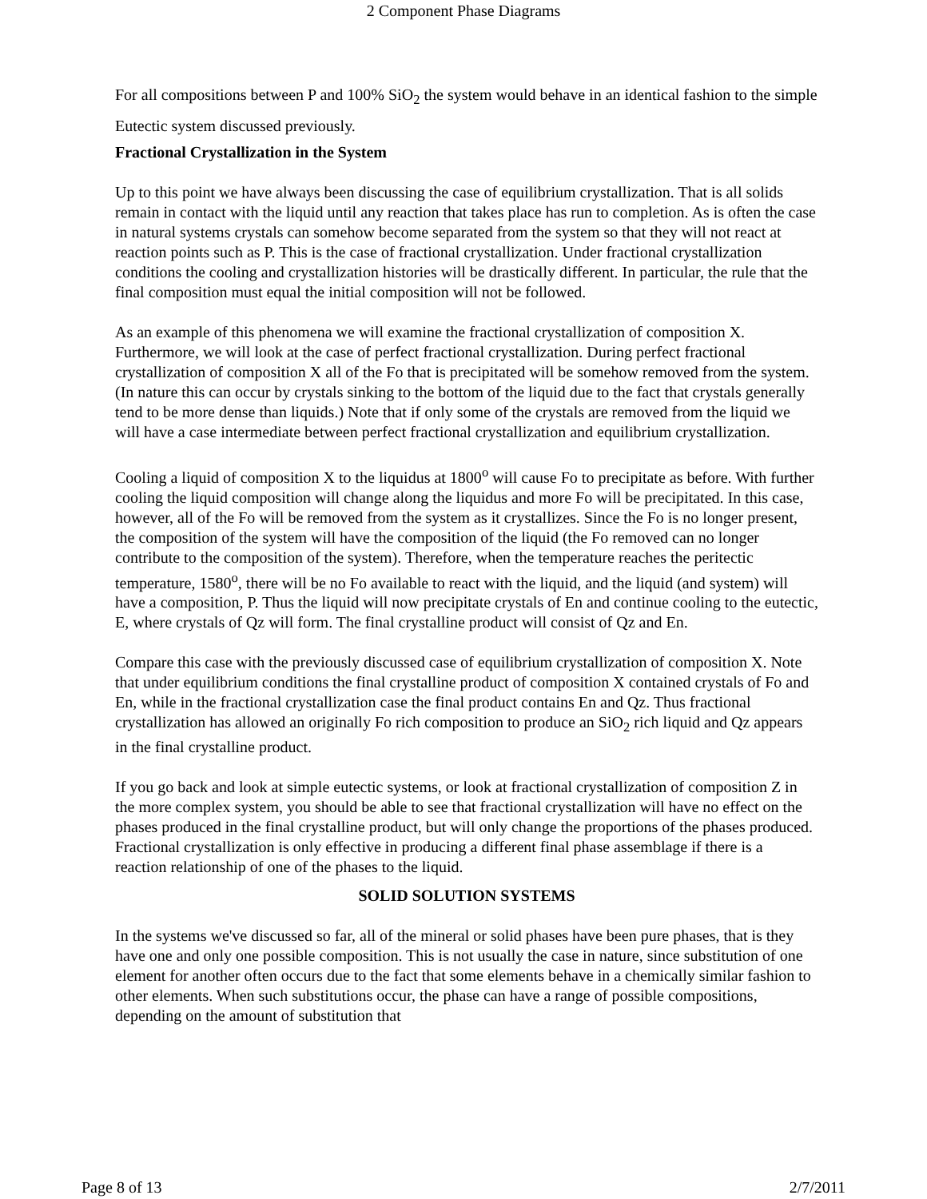2 Component Phase Diagrams
For all compositions between P and 100% SiO<sub>2</sub> the system would behave in an identical fashion to the simple Eutectic system discussed previously.
Fractional Crystallization in the System
Up to this point we have always been discussing the case of equilibrium crystallization. That is all solids remain in contact with the liquid until any reaction that takes place has run to completion. As is often the case in natural systems crystals can somehow become separated from the system so that they will not react at reaction points such as P. This is the case of fractional crystallization. Under fractional crystallization conditions the cooling and crystallization histories will be drastically different. In particular, the rule that the final composition must equal the initial composition will not be followed.
As an example of this phenomena we will examine the fractional crystallization of composition X. Furthermore, we will look at the case of perfect fractional crystallization. During perfect fractional crystallization of composition X all of the Fo that is precipitated will be somehow removed from the system. (In nature this can occur by crystals sinking to the bottom of the liquid due to the fact that crystals generally tend to be more dense than liquids.) Note that if only some of the crystals are removed from the liquid we will have a case intermediate between perfect fractional crystallization and equilibrium crystallization.
Cooling a liquid of composition X to the liquidus at 1800<sup>o</sup> will cause Fo to precipitate as before. With further cooling the liquid composition will change along the liquidus and more Fo will be precipitated. In this case, however, all of the Fo will be removed from the system as it crystallizes. Since the Fo is no longer present, the composition of the system will have the composition of the liquid (the Fo removed can no longer contribute to the composition of the system). Therefore, when the temperature reaches the peritectic temperature, 1580<sup>o</sup>, there will be no Fo available to react with the liquid, and the liquid (and system) will have a composition, P. Thus the liquid will now precipitate crystals of En and continue cooling to the eutectic, E, where crystals of Qz will form. The final crystalline product will consist of Qz and En.
Compare this case with the previously discussed case of equilibrium crystallization of composition X. Note that under equilibrium conditions the final crystalline product of composition X contained crystals of Fo and En, while in the fractional crystallization case the final product contains En and Qz. Thus fractional crystallization has allowed an originally Fo rich composition to produce an SiO<sub>2</sub> rich liquid and Qz appears in the final crystalline product.
If you go back and look at simple eutectic systems, or look at fractional crystallization of composition Z in the more complex system, you should be able to see that fractional crystallization will have no effect on the phases produced in the final crystalline product, but will only change the proportions of the phases produced. Fractional crystallization is only effective in producing a different final phase assemblage if there is a reaction relationship of one of the phases to the liquid.
SOLID SOLUTION SYSTEMS
In the systems we've discussed so far, all of the mineral or solid phases have been pure phases, that is they have one and only one possible composition. This is not usually the case in nature, since substitution of one element for another often occurs due to the fact that some elements behave in a chemically similar fashion to other elements. When such substitutions occur, the phase can have a range of possible compositions, depending on the amount of substitution that
Page 8 of 13 2/7/2011